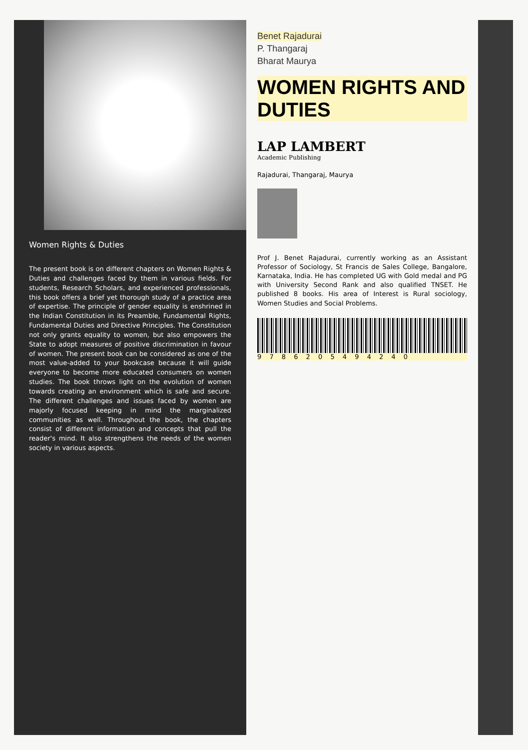Women Rights & Duties
The present book is on different chapters on Women Rights & Duties and challenges faced by them in various fields. For students, Research Scholars, and experienced professionals, this book offers a brief yet thorough study of a practice area of expertise. The principle of gender equality is enshrined in the Indian Constitution in its Preamble, Fundamental Rights, Fundamental Duties and Directive Principles. The Constitution not only grants equality to women, but also empowers the State to adopt measures of positive discrimination in favour of women. The present book can be considered as one of the most value-added to your bookcase because it will guide everyone to become more educated consumers on women studies. The book throws light on the evolution of women towards creating an environment which is safe and secure. The different challenges and issues faced by women are majorly focused keeping in mind the marginalized communities as well. Throughout the book, the chapters consist of different information and concepts that pull the reader's mind. It also strengthens the needs of the women society in various aspects.
Benet Rajadurai
P. Thangaraj
Bharat Maurya
WOMEN RIGHTS AND DUTIES
LAP LAMBERT
Academic Publishing
Rajadurai, Thangaraj, Maurya
Prof J. Benet Rajadurai, currently working as an Assistant Professor of Sociology, St Francis de Sales College, Bangalore, Karnataka, India. He has completed UG with Gold medal and PG with University Second Rank and also qualified TNSET. He published 8 books. His area of Interest is Rural sociology, Women Studies and Social Problems.
9 7 8 6 2 0 5 4 9 4 2 4 0